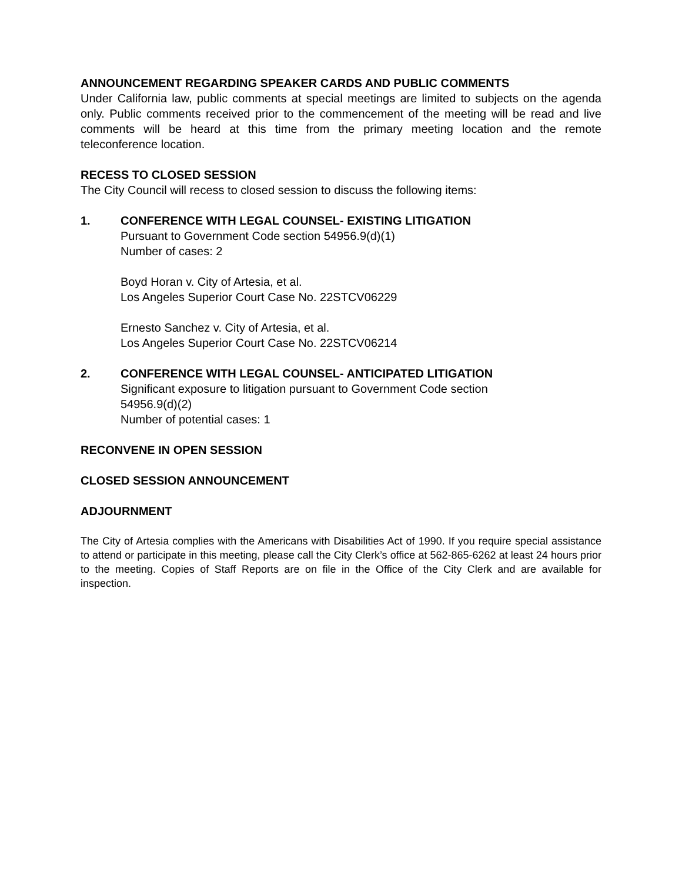ANNOUNCEMENT REGARDING SPEAKER CARDS AND PUBLIC COMMENTS
Under California law, public comments at special meetings are limited to subjects on the agenda only. Public comments received prior to the commencement of the meeting will be read and live comments will be heard at this time from the primary meeting location and the remote teleconference location.
RECESS TO CLOSED SESSION
The City Council will recess to closed session to discuss the following items:
1. CONFERENCE WITH LEGAL COUNSEL- EXISTING LITIGATION
Pursuant to Government Code section 54956.9(d)(1)
Number of cases: 2
Boyd Horan v. City of Artesia, et al.
Los Angeles Superior Court Case No. 22STCV06229
Ernesto Sanchez v. City of Artesia, et al.
Los Angeles Superior Court Case No. 22STCV06214
2. CONFERENCE WITH LEGAL COUNSEL- ANTICIPATED LITIGATION
Significant exposure to litigation pursuant to Government Code section
54956.9(d)(2)
Number of potential cases: 1
RECONVENE IN OPEN SESSION
CLOSED SESSION ANNOUNCEMENT
ADJOURNMENT
The City of Artesia complies with the Americans with Disabilities Act of 1990. If you require special assistance to attend or participate in this meeting, please call the City Clerk’s office at 562-865-6262 at least 24 hours prior to the meeting. Copies of Staff Reports are on file in the Office of the City Clerk and are available for inspection.